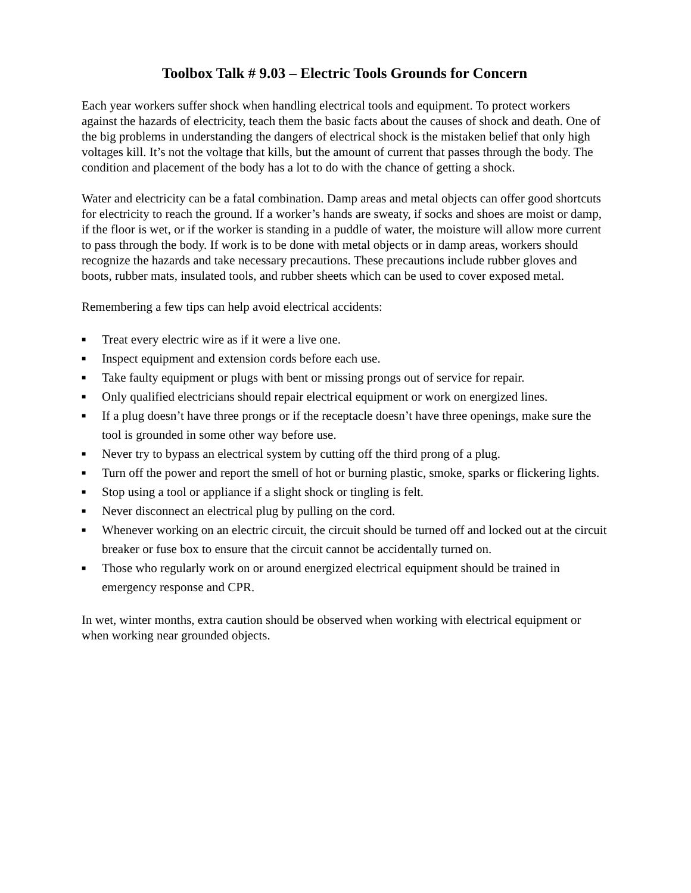Toolbox Talk # 9.03 – Electric Tools Grounds for Concern
Each year workers suffer shock when handling electrical tools and equipment. To protect workers against the hazards of electricity, teach them the basic facts about the causes of shock and death. One of the big problems in understanding the dangers of electrical shock is the mistaken belief that only high voltages kill. It’s not the voltage that kills, but the amount of current that passes through the body. The condition and placement of the body has a lot to do with the chance of getting a shock.
Water and electricity can be a fatal combination. Damp areas and metal objects can offer good shortcuts for electricity to reach the ground. If a worker’s hands are sweaty, if socks and shoes are moist or damp, if the floor is wet, or if the worker is standing in a puddle of water, the moisture will allow more current to pass through the body. If work is to be done with metal objects or in damp areas, workers should recognize the hazards and take necessary precautions. These precautions include rubber gloves and boots, rubber mats, insulated tools, and rubber sheets which can be used to cover exposed metal.
Remembering a few tips can help avoid electrical accidents:
■ Treat every electric wire as if it were a live one.
■ Inspect equipment and extension cords before each use.
■ Take faulty equipment or plugs with bent or missing prongs out of service for repair.
■ Only qualified electricians should repair electrical equipment or work on energized lines.
■ If a plug doesn’t have three prongs or if the receptacle doesn’t have three openings, make sure the tool is grounded in some other way before use.
■ Never try to bypass an electrical system by cutting off the third prong of a plug.
■ Turn off the power and report the smell of hot or burning plastic, smoke, sparks or flickering lights.
■ Stop using a tool or appliance if a slight shock or tingling is felt.
■ Never disconnect an electrical plug by pulling on the cord.
■ Whenever working on an electric circuit, the circuit should be turned off and locked out at the circuit breaker or fuse box to ensure that the circuit cannot be accidentally turned on.
■ Those who regularly work on or around energized electrical equipment should be trained in emergency response and CPR.
In wet, winter months, extra caution should be observed when working with electrical equipment or when working near grounded objects.